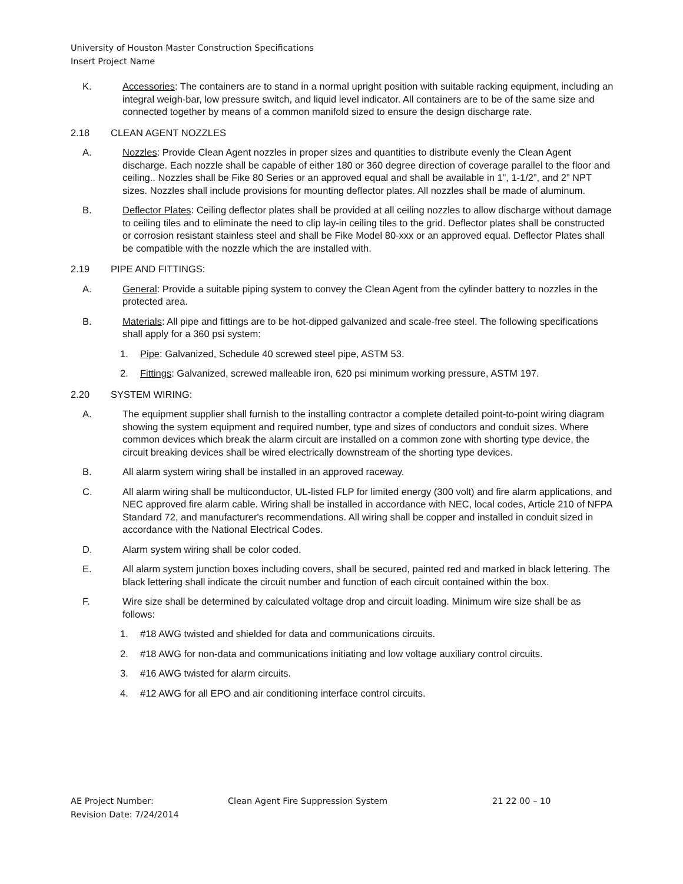University of Houston Master Construction Specifications
Insert Project Name
K. Accessories: The containers are to stand in a normal upright position with suitable racking equipment, including an integral weigh-bar, low pressure switch, and liquid level indicator. All containers are to be of the same size and connected together by means of a common manifold sized to ensure the design discharge rate.
2.18 CLEAN AGENT NOZZLES
A. Nozzles: Provide Clean Agent nozzles in proper sizes and quantities to distribute evenly the Clean Agent discharge. Each nozzle shall be capable of either 180 or 360 degree direction of coverage parallel to the floor and ceiling.. Nozzles shall be Fike 80 Series or an approved equal and shall be available in 1”, 1-1/2”, and 2” NPT sizes. Nozzles shall include provisions for mounting deflector plates. All nozzles shall be made of aluminum.
B. Deflector Plates: Ceiling deflector plates shall be provided at all ceiling nozzles to allow discharge without damage to ceiling tiles and to eliminate the need to clip lay-in ceiling tiles to the grid. Deflector plates shall be constructed or corrosion resistant stainless steel and shall be Fike Model 80-xxx or an approved equal. Deflector Plates shall be compatible with the nozzle which the are installed with.
2.19 PIPE AND FITTINGS:
A. General: Provide a suitable piping system to convey the Clean Agent from the cylinder battery to nozzles in the protected area.
B. Materials: All pipe and fittings are to be hot-dipped galvanized and scale-free steel. The following specifications shall apply for a 360 psi system:
1. Pipe: Galvanized, Schedule 40 screwed steel pipe, ASTM 53.
2. Fittings: Galvanized, screwed malleable iron, 620 psi minimum working pressure, ASTM 197.
2.20 SYSTEM WIRING:
A. The equipment supplier shall furnish to the installing contractor a complete detailed point-to-point wiring diagram showing the system equipment and required number, type and sizes of conductors and conduit sizes. Where common devices which break the alarm circuit are installed on a common zone with shorting type device, the circuit breaking devices shall be wired electrically downstream of the shorting type devices.
B. All alarm system wiring shall be installed in an approved raceway.
C. All alarm wiring shall be multiconductor, UL-listed FLP for limited energy (300 volt) and fire alarm applications, and NEC approved fire alarm cable. Wiring shall be installed in accordance with NEC, local codes, Article 210 of NFPA Standard 72, and manufacturer's recommendations. All wiring shall be copper and installed in conduit sized in accordance with the National Electrical Codes.
D. Alarm system wiring shall be color coded.
E. All alarm system junction boxes including covers, shall be secured, painted red and marked in black lettering. The black lettering shall indicate the circuit number and function of each circuit contained within the box.
F. Wire size shall be determined by calculated voltage drop and circuit loading. Minimum wire size shall be as follows:
1. #18 AWG twisted and shielded for data and communications circuits.
2. #18 AWG for non-data and communications initiating and low voltage auxiliary control circuits.
3. #16 AWG twisted for alarm circuits.
4. #12 AWG for all EPO and air conditioning interface control circuits.
AE Project Number:
Revision Date: 7/24/2014
Clean Agent Fire Suppression System 21 22 00 – 10